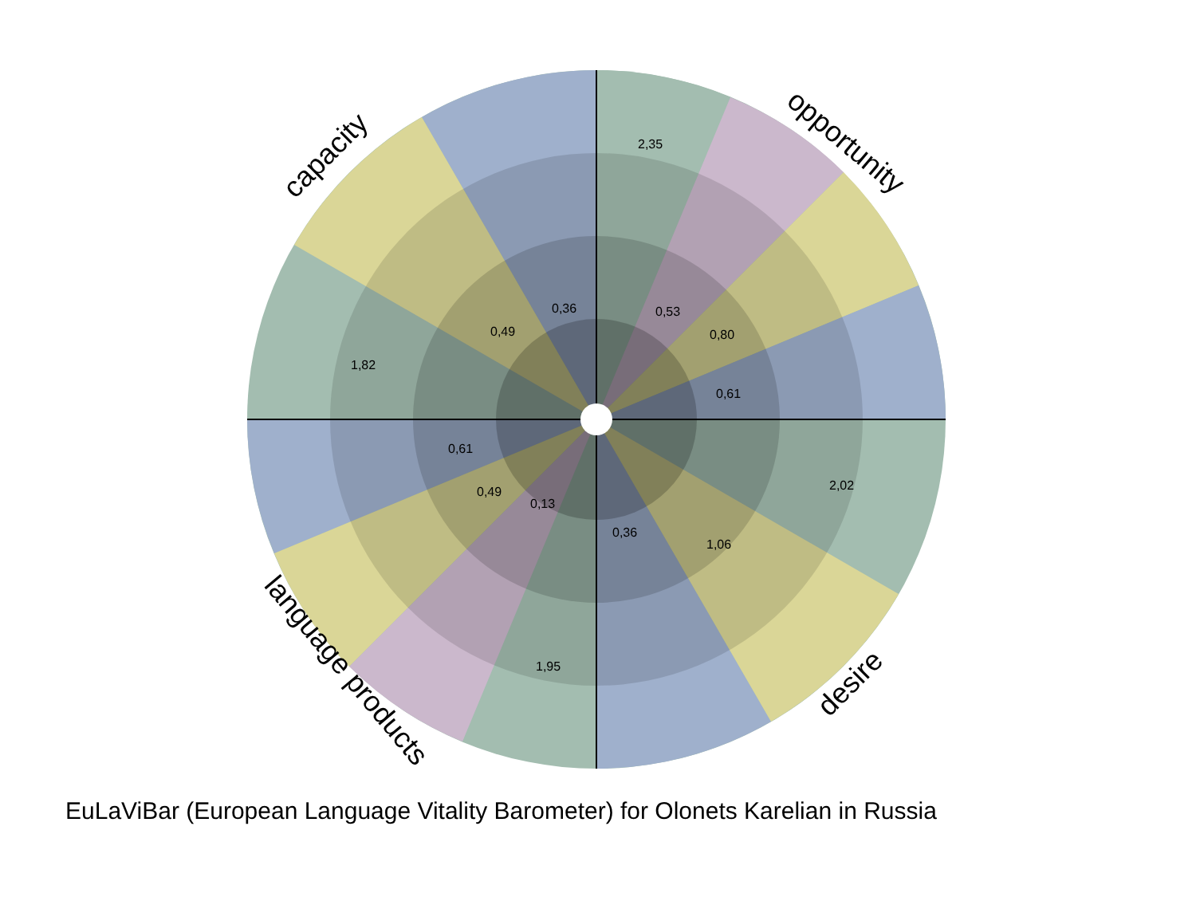2,35
0,36
0,49
1,82
0,53
0,80
0,61
2,02
0,61
0,49
0,13
0,36
1,06
1,95
capacity
opportunity
language products
desire
EuLaViBar (European Language Vitality Barometer) for Olonets Karelian in Russia